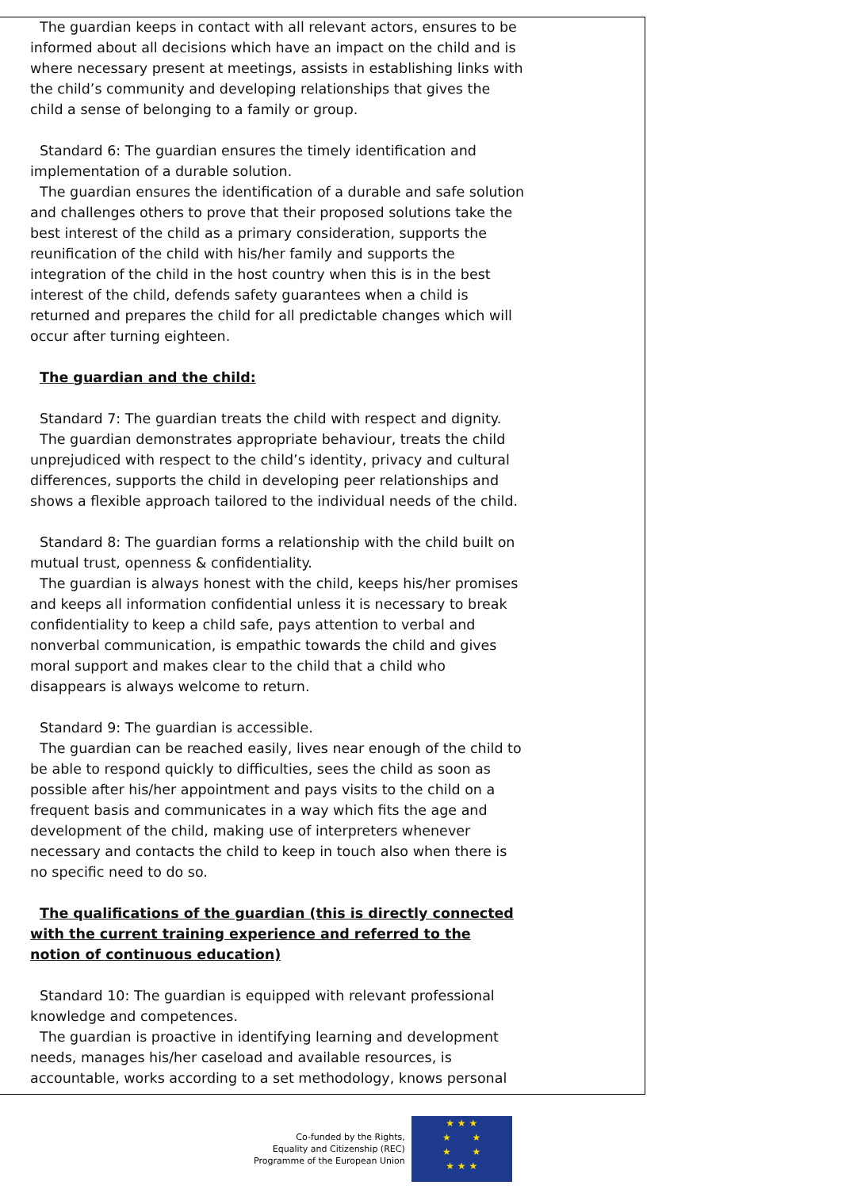The guardian keeps in contact with all relevant actors, ensures to be informed about all decisions which have an impact on the child and is where necessary present at meetings, assists in establishing links with the child’s community and developing relationships that gives the child a sense of belonging to a family or group.
Standard 6: The guardian ensures the timely identification and implementation of a durable solution.
The guardian ensures the identification of a durable and safe solution and challenges others to prove that their proposed solutions take the best interest of the child as a primary consideration, supports the reunification of the child with his/her family and supports the integration of the child in the host country when this is in the best interest of the child, defends safety guarantees when a child is returned and prepares the child for all predictable changes which will occur after turning eighteen.
The guardian and the child:
Standard 7: The guardian treats the child with respect and dignity.
The guardian demonstrates appropriate behaviour, treats the child unprejudiced with respect to the child’s identity, privacy and cultural differences, supports the child in developing peer relationships and shows a flexible approach tailored to the individual needs of the child.
Standard 8: The guardian forms a relationship with the child built on mutual trust, openness & confidentiality.
The guardian is always honest with the child, keeps his/her promises and keeps all information confidential unless it is necessary to break confidentiality to keep a child safe, pays attention to verbal and nonverbal communication, is empathic towards the child and gives moral support and makes clear to the child that a child who disappears is always welcome to return.
Standard 9: The guardian is accessible.
The guardian can be reached easily, lives near enough of the child to be able to respond quickly to difficulties, sees the child as soon as possible after his/her appointment and pays visits to the child on a frequent basis and communicates in a way which fits the age and development of the child, making use of interpreters whenever necessary and contacts the child to keep in touch also when there is no specific need to do so.
The qualifications of the guardian (this is directly connected with the current training experience and referred to the notion of continuous education)
Standard 10: The guardian is equipped with relevant professional knowledge and competences.
The guardian is proactive in identifying learning and development needs, manages his/her caseload and available resources, is accountable, works according to a set methodology, knows personal
Co-funded by the Rights,
Equality and Citizenship (REC)
Programme of the European Union
★ ★ ★
★ ★
★ ★
★ ★ ★